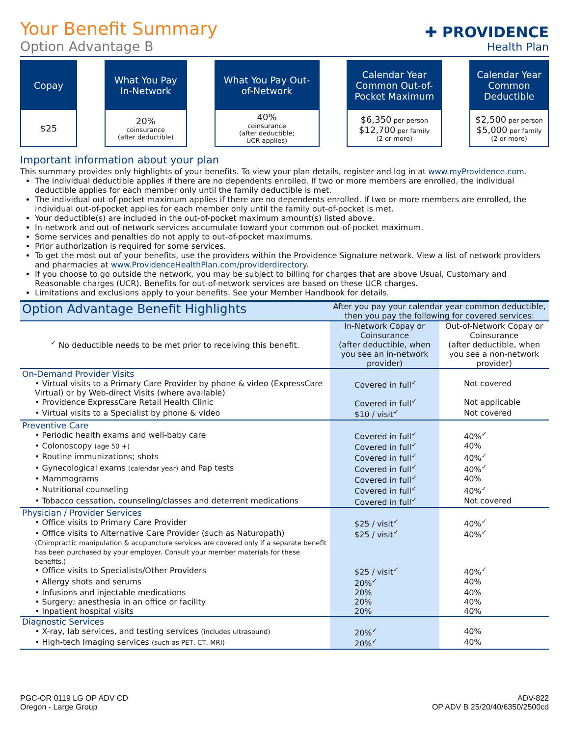✚ PROVIDENCE
Health Plan
Your Benefit Summary
Option Advantage B
Copay
$25
What You Pay In-Network
20%
coinsurance
(after deductible)
What You Pay Out-of-Network
40%
coinsurance
(after deductible;
UCR applies)
Calendar Year Common Out-of-Pocket Maximum
$6,350 per person
$12,700 per family
(2 or more)
Calendar Year Common Deductible
$2,500 per person
$5,000 per family
(2 or more)
Important information about your plan
This summary provides only highlights of your benefits. To view your plan details, register and log in at www.myProvidence.com.
The individual deductible applies if there are no dependents enrolled. If two or more members are enrolled, the individual deductible applies for each member only until the family deductible is met.
The individual out-of-pocket maximum applies if there are no dependents enrolled. If two or more members are enrolled, the individual out-of-pocket applies for each member only until the family out-of-pocket is met.
Your deductible(s) are included in the out-of-pocket maximum amount(s) listed above.
In-network and out-of-network services accumulate toward your common out-of-pocket maximum.
Some services and penalties do not apply to out-of-pocket maximums.
Prior authorization is required for some services.
To get the most out of your benefits, use the providers within the Providence Signature network. View a list of network providers and pharmacies at www.ProvidenceHealthPlan.com/providerdirectory.
If you choose to go outside the network, you may be subject to billing for charges that are above Usual, Customary and Reasonable charges (UCR). Benefits for out-of-network services are based on these UCR charges.
Limitations and exclusions apply to your benefits. See your Member Handbook for details.
| Option Advantage Benefit Highlights | After you pay your calendar year common deductible, then you pay the following for covered services: | |
| --- | --- | --- |
| <sup>✓</sup> No deductible needs to be met prior to receiving this benefit. | In-Network Copay or Coinsurance (after deductible, when you see an in-network provider) | Out-of-Network Copay or Coinsurance (after deductible, when you see a non-network provider) |
| On-Demand Provider Visits | | |
| • Virtual visits to a Primary Care Provider by phone & video (ExpressCare Virtual) or by Web-direct Visits (where available) | Covered in full<sup>✓</sup> | Not covered |
| • Providence ExpressCare Retail Health Clinic | Covered in full<sup>✓</sup> | Not applicable |
| • Virtual visits to a Specialist by phone & video | $10 / visit<sup>✓</sup> | Not covered |
| Preventive Care | | |
| • Periodic health exams and well-baby care | Covered in full<sup>✓</sup> | 40%<sup>✓</sup> |
| • Colonoscopy (age 50 +) | Covered in full<sup>✓</sup> | 40% |
| • Routine immunizations; shots | Covered in full<sup>✓</sup> | 40%<sup>✓</sup> |
| • Gynecological exams (calendar year) and Pap tests | Covered in full<sup>✓</sup> | 40%<sup>✓</sup> |
| • Mammograms | Covered in full<sup>✓</sup> | 40% |
| • Nutritional counseling | Covered in full<sup>✓</sup> | 40%<sup>✓</sup> |
| • Tobacco cessation, counseling/classes and deterrent medications | Covered in full<sup>✓</sup> | Not covered |
| Physician / Provider Services | | |
| • Office visits to Primary Care Provider | $25 / visit<sup>✓</sup> | 40%<sup>✓</sup> |
| • Office visits to Alternative Care Provider (such as Naturopath) (Chiropractic manipulation & acupuncture services are covered only if a separate benefit has been purchased by your employer. Consult your member materials for these benefits.) | $25 / visit<sup>✓</sup> | 40%<sup>✓</sup> |
| • Office visits to Specialists/Other Providers | $25 / visit<sup>✓</sup> | 40%<sup>✓</sup> |
| • Allergy shots and serums | 20%<sup>✓</sup> | 40% |
| • Infusions and injectable medications | 20% | 40% |
| • Surgery; anesthesia in an office or facility | 20% | 40% |
| • Inpatient hospital visits | 20% | 40% |
| Diagnostic Services | | |
| • X-ray, lab services, and testing services (includes ultrasound) | 20%<sup>✓</sup> | 40% |
| • High-tech Imaging services (such as PET, CT, MRI) | 20%<sup>✓</sup> | 40% |
PGC-OR 0119 LG OP ADV CD
Oregon - Large Group
ADV-822
OP ADV B 25/20/40/6350/2500cd